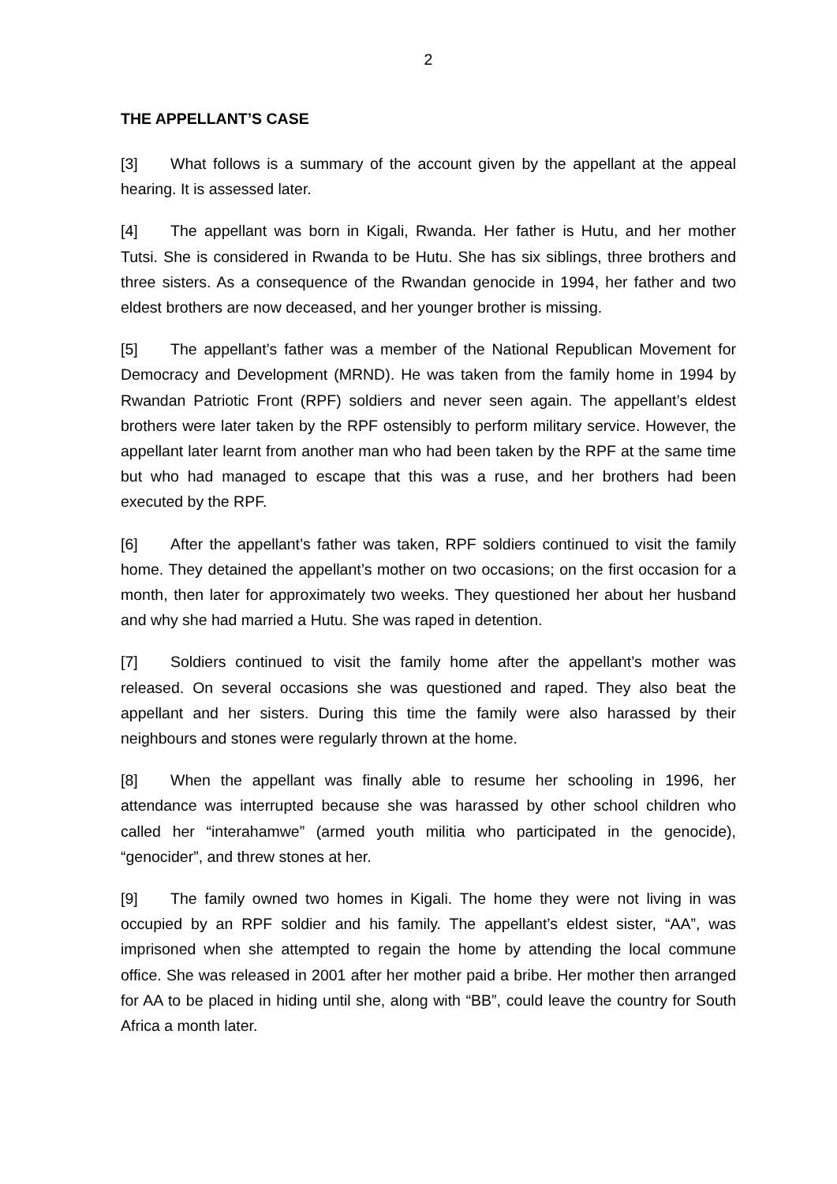2
THE APPELLANT’S CASE
[3] What follows is a summary of the account given by the appellant at the appeal hearing. It is assessed later.
[4] The appellant was born in Kigali, Rwanda. Her father is Hutu, and her mother Tutsi. She is considered in Rwanda to be Hutu. She has six siblings, three brothers and three sisters. As a consequence of the Rwandan genocide in 1994, her father and two eldest brothers are now deceased, and her younger brother is missing.
[5] The appellant’s father was a member of the National Republican Movement for Democracy and Development (MRND). He was taken from the family home in 1994 by Rwandan Patriotic Front (RPF) soldiers and never seen again. The appellant’s eldest brothers were later taken by the RPF ostensibly to perform military service. However, the appellant later learnt from another man who had been taken by the RPF at the same time but who had managed to escape that this was a ruse, and her brothers had been executed by the RPF.
[6] After the appellant’s father was taken, RPF soldiers continued to visit the family home. They detained the appellant’s mother on two occasions; on the first occasion for a month, then later for approximately two weeks. They questioned her about her husband and why she had married a Hutu. She was raped in detention.
[7] Soldiers continued to visit the family home after the appellant’s mother was released. On several occasions she was questioned and raped. They also beat the appellant and her sisters. During this time the family were also harassed by their neighbours and stones were regularly thrown at the home.
[8] When the appellant was finally able to resume her schooling in 1996, her attendance was interrupted because she was harassed by other school children who called her “interahamwe” (armed youth militia who participated in the genocide), “genocider”, and threw stones at her.
[9] The family owned two homes in Kigali. The home they were not living in was occupied by an RPF soldier and his family. The appellant’s eldest sister, “AA”, was imprisoned when she attempted to regain the home by attending the local commune office. She was released in 2001 after her mother paid a bribe. Her mother then arranged for AA to be placed in hiding until she, along with “BB”, could leave the country for South Africa a month later.